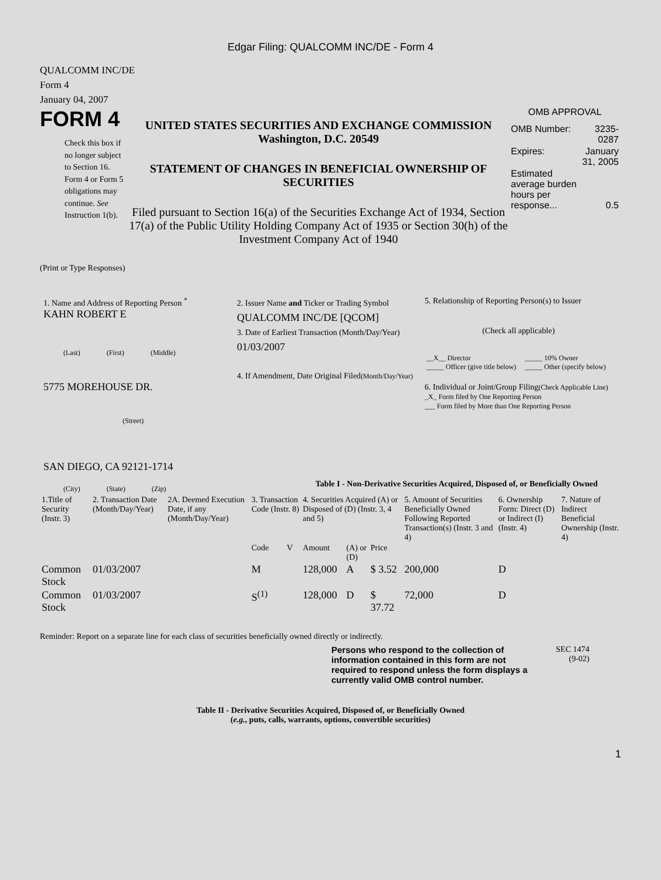Edgar Filing: QUALCOMM INC/DE - Form 4
QUALCOMM INC/DE
Form 4
January 04, 2007
FORM 4
Check this box if no longer subject to Section 16. Form 4 or Form 5 obligations may continue. See Instruction 1(b).
UNITED STATES SECURITIES AND EXCHANGE COMMISSION
Washington, D.C. 20549
STATEMENT OF CHANGES IN BENEFICIAL OWNERSHIP OF SECURITIES
Filed pursuant to Section 16(a) of the Securities Exchange Act of 1934, Section 17(a) of the Public Utility Holding Company Act of 1935 or Section 30(h) of the Investment Company Act of 1940
OMB APPROVAL
| OMB Number: | 3235-0287 |
| Expires: | January 31, 2005 |
| Estimated average burden hours per response... | 0.5 |
(Print or Type Responses)
1. Name and Address of Reporting Person <sup>*</sup>
KAHN ROBERT E
(Last) (First) (Middle)
5775 MOREHOUSE DR.
(Street)
SAN DIEGO, CA 92121-1714
(City) (State) (Zip)
2. Issuer Name and Ticker or Trading Symbol
QUALCOMM INC/DE [QCOM]
3. Date of Earliest Transaction (Month/Day/Year)
01/03/2007
4. If Amendment, Date Original Filed(Month/Day/Year)
5. Relationship of Reporting Person(s) to Issuer
(Check all applicable)
| __X__ Director _____ Officer (give title below) | _____ 10% Owner _____ Other (specify below) |
6. Individual or Joint/Group Filing(Check Applicable Line)
_X_ Form filed by One Reporting Person
___ Form filed by More than One Reporting Person
Table I - Non-Derivative Securities Acquired, Disposed of, or Beneficially Owned
| 1.Title of Security (Instr. 3) | 2. Transaction Date (Month/Day/Year) | 2A. Deemed Execution Date, if any (Month/Day/Year) | 3. Transaction Code (Instr. 8) | | 4. Securities Acquired (A) or Disposed of (D) (Instr. 3, 4 and 5) | | | 5. Amount of Securities Beneficially Owned Following Reported Transaction(s) (Instr. 3 and 4) | 6. Ownership Form: Direct (D) or Indirect (I) (Instr. 4) | 7. Nature of Indirect Beneficial Ownership (Instr. 4) |
| --- | --- | --- | --- | --- | --- | --- | --- | --- | --- | --- |
| | | | Code | V | Amount | (A) or (D) | Price | | | |
| Common Stock | 01/03/2007 | | M | | 128,000 | A | $ 3.52 | 200,000 | D | |
| Common Stock | 01/03/2007 | | S<sup>(1)</sup> | | 128,000 | D | $ 37.72 | 72,000 | D | |
Reminder: Report on a separate line for each class of securities beneficially owned directly or indirectly.
Persons who respond to the collection of information contained in this form are not required to respond unless the form displays a currently valid OMB control number.
SEC 1474
(9-02)
Table II - Derivative Securities Acquired, Disposed of, or Beneficially Owned
(e.g., puts, calls, warrants, options, convertible securities)
1